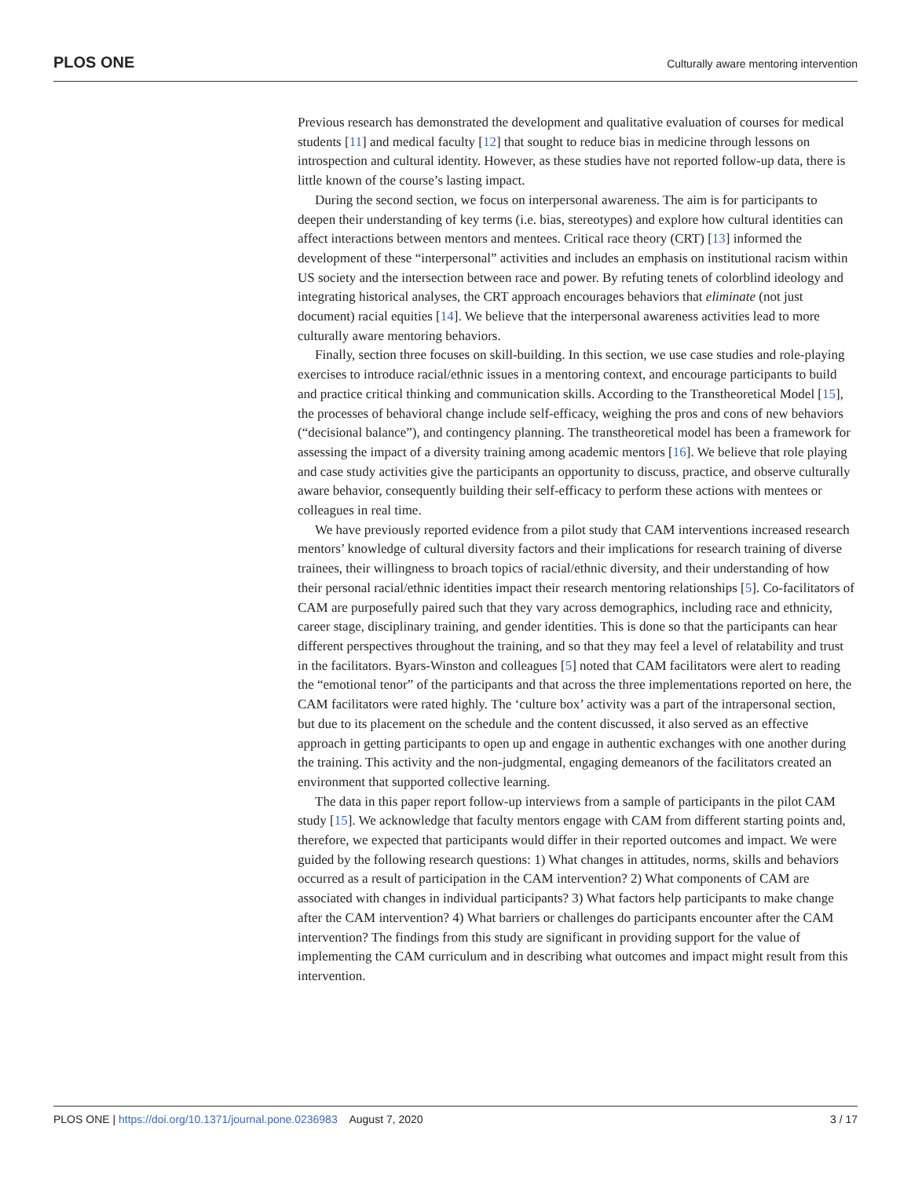PLOS ONE Culturally aware mentoring intervention
Previous research has demonstrated the development and qualitative evaluation of courses for medical students [11] and medical faculty [12] that sought to reduce bias in medicine through lessons on introspection and cultural identity. However, as these studies have not reported follow-up data, there is little known of the course’s lasting impact.
During the second section, we focus on interpersonal awareness. The aim is for participants to deepen their understanding of key terms (i.e. bias, stereotypes) and explore how cultural identities can affect interactions between mentors and mentees. Critical race theory (CRT) [13] informed the development of these “interpersonal” activities and includes an emphasis on institutional racism within US society and the intersection between race and power. By refuting tenets of colorblind ideology and integrating historical analyses, the CRT approach encourages behaviors that eliminate (not just document) racial equities [14]. We believe that the interpersonal awareness activities lead to more culturally aware mentoring behaviors.
Finally, section three focuses on skill-building. In this section, we use case studies and role-playing exercises to introduce racial/ethnic issues in a mentoring context, and encourage participants to build and practice critical thinking and communication skills. According to the Transtheoretical Model [15], the processes of behavioral change include self-efficacy, weighing the pros and cons of new behaviors (“decisional balance”), and contingency planning. The transtheoretical model has been a framework for assessing the impact of a diversity training among academic mentors [16]. We believe that role playing and case study activities give the participants an opportunity to discuss, practice, and observe culturally aware behavior, consequently building their self-efficacy to perform these actions with mentees or colleagues in real time.
We have previously reported evidence from a pilot study that CAM interventions increased research mentors’ knowledge of cultural diversity factors and their implications for research training of diverse trainees, their willingness to broach topics of racial/ethnic diversity, and their understanding of how their personal racial/ethnic identities impact their research mentoring relationships [5]. Co-facilitators of CAM are purposefully paired such that they vary across demographics, including race and ethnicity, career stage, disciplinary training, and gender identities. This is done so that the participants can hear different perspectives throughout the training, and so that they may feel a level of relatability and trust in the facilitators. Byars-Winston and colleagues [5] noted that CAM facilitators were alert to reading the “emotional tenor” of the participants and that across the three implementations reported on here, the CAM facilitators were rated highly. The ‘culture box’ activity was a part of the intrapersonal section, but due to its placement on the schedule and the content discussed, it also served as an effective approach in getting participants to open up and engage in authentic exchanges with one another during the training. This activity and the non-judgmental, engaging demeanors of the facilitators created an environment that supported collective learning.
The data in this paper report follow-up interviews from a sample of participants in the pilot CAM study [15]. We acknowledge that faculty mentors engage with CAM from different starting points and, therefore, we expected that participants would differ in their reported outcomes and impact. We were guided by the following research questions: 1) What changes in attitudes, norms, skills and behaviors occurred as a result of participation in the CAM intervention? 2) What components of CAM are associated with changes in individual participants? 3) What factors help participants to make change after the CAM intervention? 4) What barriers or challenges do participants encounter after the CAM intervention? The findings from this study are significant in providing support for the value of implementing the CAM curriculum and in describing what outcomes and impact might result from this intervention.
PLOS ONE | https://doi.org/10.1371/journal.pone.0236983 August 7, 2020 3 / 17